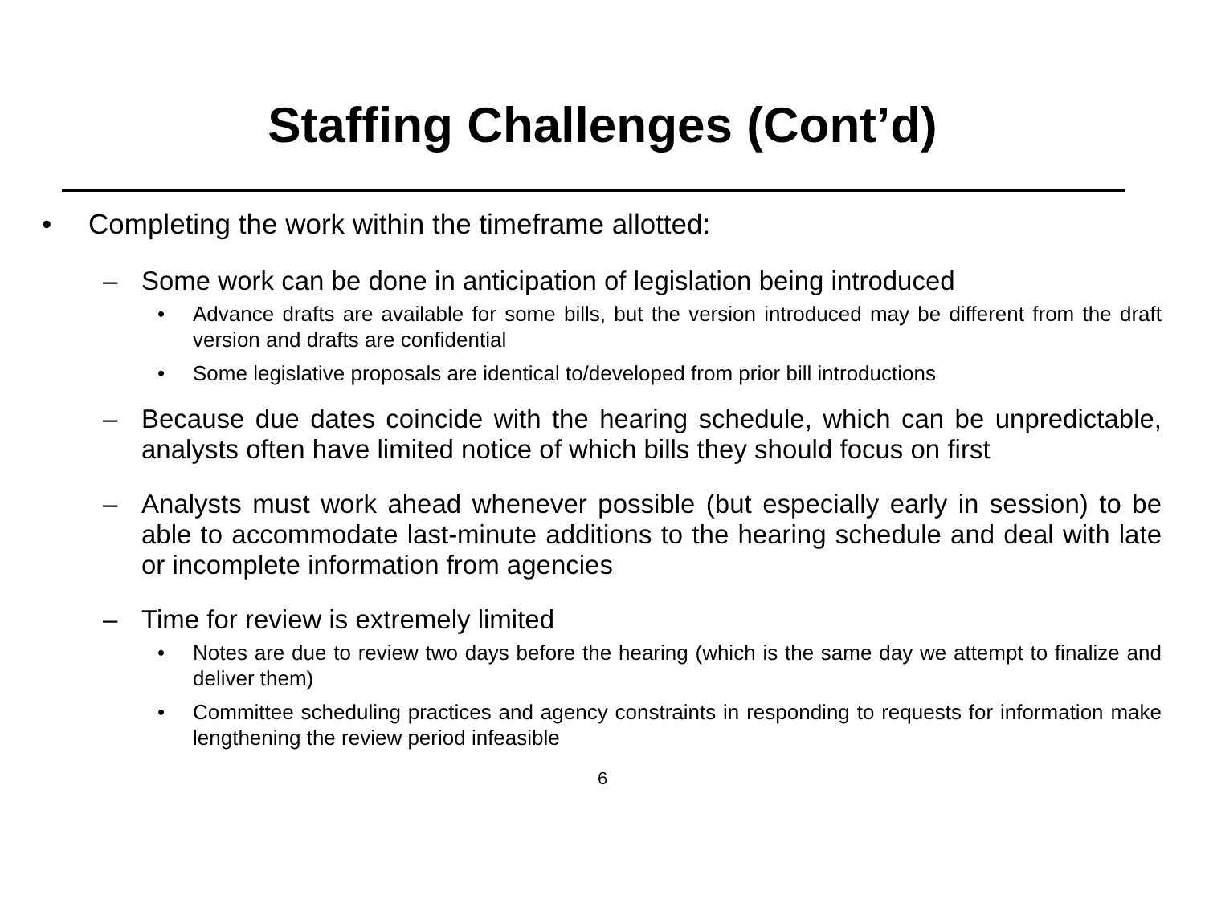Staffing Challenges (Cont’d)
• Completing the work within the timeframe allotted:
– Some work can be done in anticipation of legislation being introduced
• Advance drafts are available for some bills, but the version introduced may be different from the draft version and drafts are confidential
• Some legislative proposals are identical to/developed from prior bill introductions
– Because due dates coincide with the hearing schedule, which can be unpredictable, analysts often have limited notice of which bills they should focus on first
– Analysts must work ahead whenever possible (but especially early in session) to be able to accommodate last-minute additions to the hearing schedule and deal with late or incomplete information from agencies
– Time for review is extremely limited
• Notes are due to review two days before the hearing (which is the same day we attempt to finalize and deliver them)
• Committee scheduling practices and agency constraints in responding to requests for information make lengthening the review period infeasible
6